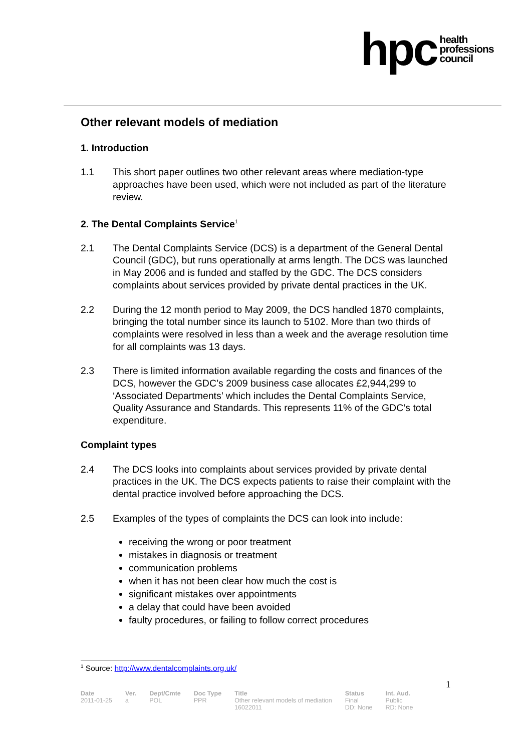hpc health
professions
council
Other relevant models of mediation
1. Introduction
1.1 This short paper outlines two other relevant areas where mediation-type approaches have been used, which were not included as part of the literature review.
2. The Dental Complaints Service<sup>1</sup>
2.1 The Dental Complaints Service (DCS) is a department of the General Dental Council (GDC), but runs operationally at arms length. The DCS was launched in May 2006 and is funded and staffed by the GDC. The DCS considers complaints about services provided by private dental practices in the UK.
2.2 During the 12 month period to May 2009, the DCS handled 1870 complaints, bringing the total number since its launch to 5102. More than two thirds of complaints were resolved in less than a week and the average resolution time for all complaints was 13 days.
2.3 There is limited information available regarding the costs and finances of the DCS, however the GDC’s 2009 business case allocates £2,944,299 to ‘Associated Departments’ which includes the Dental Complaints Service, Quality Assurance and Standards. This represents 11% of the GDC’s total expenditure.
Complaint types
2.4 The DCS looks into complaints about services provided by private dental practices in the UK. The DCS expects patients to raise their complaint with the dental practice involved before approaching the DCS.
2.5 Examples of the types of complaints the DCS can look into include:
receiving the wrong or poor treatment
mistakes in diagnosis or treatment
communication problems
when it has not been clear how much the cost is
significant mistakes over appointments
a delay that could have been avoided
faulty procedures, or failing to follow correct procedures
<sup>1</sup> Source: http://www.dentalcomplaints.org.uk/
1
| Date | Ver. | Dept/Cmte | Doc Type | Title | Status | Int. Aud. |
| --- | --- | --- | --- | --- | --- | --- |
| 2011-01-25 | a | POL | PPR | Other relevant models of mediation 16022011 | Final DD: None | Public RD: None |